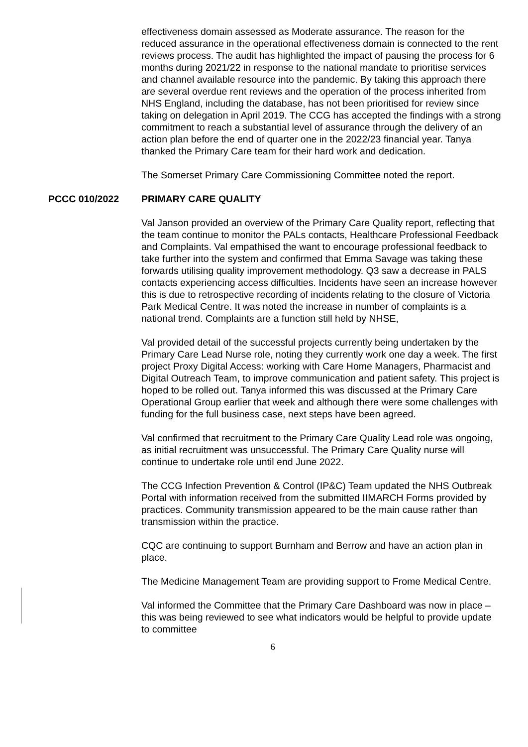effectiveness domain assessed as Moderate assurance. The reason for the reduced assurance in the operational effectiveness domain is connected to the rent reviews process. The audit has highlighted the impact of pausing the process for 6 months during 2021/22 in response to the national mandate to prioritise services and channel available resource into the pandemic. By taking this approach there are several overdue rent reviews and the operation of the process inherited from NHS England, including the database, has not been prioritised for review since taking on delegation in April 2019. The CCG has accepted the findings with a strong commitment to reach a substantial level of assurance through the delivery of an action plan before the end of quarter one in the 2022/23 financial year. Tanya thanked the Primary Care team for their hard work and dedication.
The Somerset Primary Care Commissioning Committee noted the report.
PCCC 010/2022 PRIMARY CARE QUALITY
Val Janson provided an overview of the Primary Care Quality report, reflecting that the team continue to monitor the PALs contacts, Healthcare Professional Feedback and Complaints. Val empathised the want to encourage professional feedback to take further into the system and confirmed that Emma Savage was taking these forwards utilising quality improvement methodology. Q3 saw a decrease in PALS contacts experiencing access difficulties. Incidents have seen an increase however this is due to retrospective recording of incidents relating to the closure of Victoria Park Medical Centre. It was noted the increase in number of complaints is a national trend. Complaints are a function still held by NHSE,
Val provided detail of the successful projects currently being undertaken by the Primary Care Lead Nurse role, noting they currently work one day a week. The first project Proxy Digital Access: working with Care Home Managers, Pharmacist and Digital Outreach Team, to improve communication and patient safety. This project is hoped to be rolled out. Tanya informed this was discussed at the Primary Care Operational Group earlier that week and although there were some challenges with funding for the full business case, next steps have been agreed.
Val confirmed that recruitment to the Primary Care Quality Lead role was ongoing, as initial recruitment was unsuccessful. The Primary Care Quality nurse will continue to undertake role until end June 2022.
The CCG Infection Prevention & Control (IP&C) Team updated the NHS Outbreak Portal with information received from the submitted IIMARCH Forms provided by practices. Community transmission appeared to be the main cause rather than transmission within the practice.
CQC are continuing to support Burnham and Berrow and have an action plan in place.
The Medicine Management Team are providing support to Frome Medical Centre.
Val informed the Committee that the Primary Care Dashboard was now in place – this was being reviewed to see what indicators would be helpful to provide update to committee
6